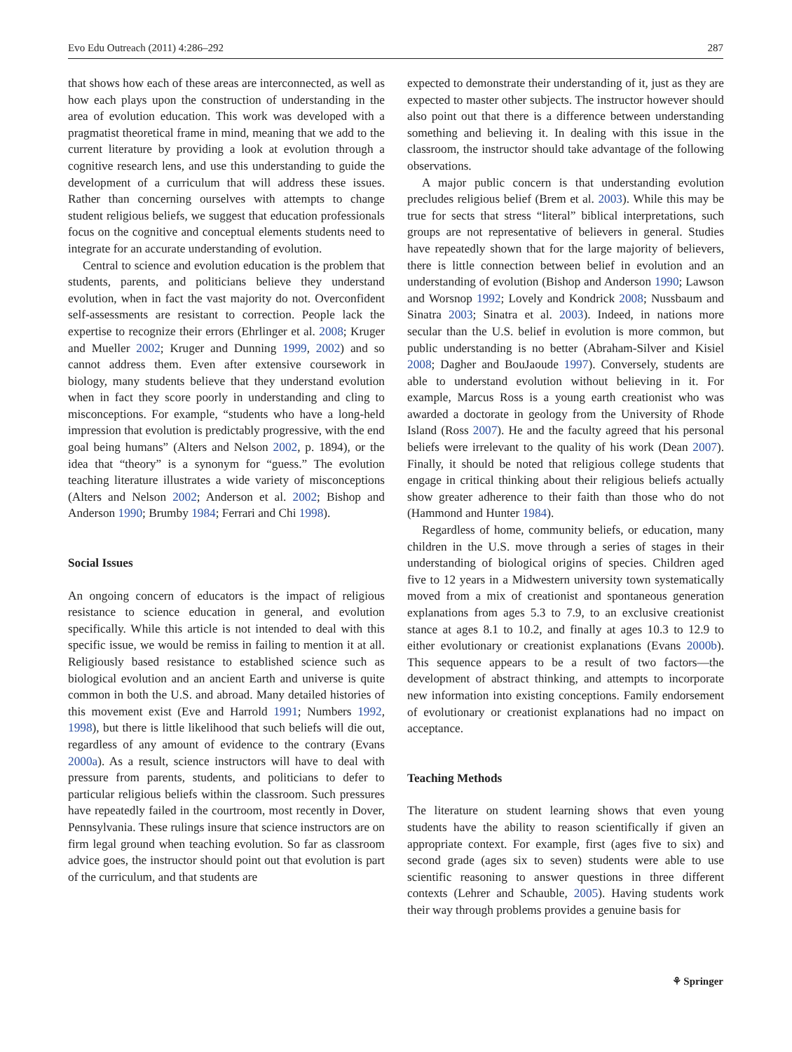Evo Edu Outreach (2011) 4:286–292 287
that shows how each of these areas are interconnected, as well as how each plays upon the construction of understanding in the area of evolution education. This work was developed with a pragmatist theoretical frame in mind, meaning that we add to the current literature by providing a look at evolution through a cognitive research lens, and use this understanding to guide the development of a curriculum that will address these issues. Rather than concerning ourselves with attempts to change student religious beliefs, we suggest that education professionals focus on the cognitive and conceptual elements students need to integrate for an accurate understanding of evolution.
Central to science and evolution education is the problem that students, parents, and politicians believe they understand evolution, when in fact the vast majority do not. Overconfident self-assessments are resistant to correction. People lack the expertise to recognize their errors (Ehrlinger et al. 2008; Kruger and Mueller 2002; Kruger and Dunning 1999, 2002) and so cannot address them. Even after extensive coursework in biology, many students believe that they understand evolution when in fact they score poorly in understanding and cling to misconceptions. For example, “students who have a long-held impression that evolution is predictably progressive, with the end goal being humans” (Alters and Nelson 2002, p. 1894), or the idea that “theory” is a synonym for “guess.” The evolution teaching literature illustrates a wide variety of misconceptions (Alters and Nelson 2002; Anderson et al. 2002; Bishop and Anderson 1990; Brumby 1984; Ferrari and Chi 1998).
Social Issues
An ongoing concern of educators is the impact of religious resistance to science education in general, and evolution specifically. While this article is not intended to deal with this specific issue, we would be remiss in failing to mention it at all. Religiously based resistance to established science such as biological evolution and an ancient Earth and universe is quite common in both the U.S. and abroad. Many detailed histories of this movement exist (Eve and Harrold 1991; Numbers 1992, 1998), but there is little likelihood that such beliefs will die out, regardless of any amount of evidence to the contrary (Evans 2000a). As a result, science instructors will have to deal with pressure from parents, students, and politicians to defer to particular religious beliefs within the classroom. Such pressures have repeatedly failed in the courtroom, most recently in Dover, Pennsylvania. These rulings insure that science instructors are on firm legal ground when teaching evolution. So far as classroom advice goes, the instructor should point out that evolution is part of the curriculum, and that students are
expected to demonstrate their understanding of it, just as they are expected to master other subjects. The instructor however should also point out that there is a difference between understanding something and believing it. In dealing with this issue in the classroom, the instructor should take advantage of the following observations.
A major public concern is that understanding evolution precludes religious belief (Brem et al. 2003). While this may be true for sects that stress “literal” biblical interpretations, such groups are not representative of believers in general. Studies have repeatedly shown that for the large majority of believers, there is little connection between belief in evolution and an understanding of evolution (Bishop and Anderson 1990; Lawson and Worsnop 1992; Lovely and Kondrick 2008; Nussbaum and Sinatra 2003; Sinatra et al. 2003). Indeed, in nations more secular than the U.S. belief in evolution is more common, but public understanding is no better (Abraham-Silver and Kisiel 2008; Dagher and BouJaoude 1997). Conversely, students are able to understand evolution without believing in it. For example, Marcus Ross is a young earth creationist who was awarded a doctorate in geology from the University of Rhode Island (Ross 2007). He and the faculty agreed that his personal beliefs were irrelevant to the quality of his work (Dean 2007). Finally, it should be noted that religious college students that engage in critical thinking about their religious beliefs actually show greater adherence to their faith than those who do not (Hammond and Hunter 1984).
Regardless of home, community beliefs, or education, many children in the U.S. move through a series of stages in their understanding of biological origins of species. Children aged five to 12 years in a Midwestern university town systematically moved from a mix of creationist and spontaneous generation explanations from ages 5.3 to 7.9, to an exclusive creationist stance at ages 8.1 to 10.2, and finally at ages 10.3 to 12.9 to either evolutionary or creationist explanations (Evans 2000b). This sequence appears to be a result of two factors—the development of abstract thinking, and attempts to incorporate new information into existing conceptions. Family endorsement of evolutionary or creationist explanations had no impact on acceptance.
Teaching Methods
The literature on student learning shows that even young students have the ability to reason scientifically if given an appropriate context. For example, first (ages five to six) and second grade (ages six to seven) students were able to use scientific reasoning to answer questions in three different contexts (Lehrer and Schauble, 2005). Having students work their way through problems provides a genuine basis for
⚘ Springer